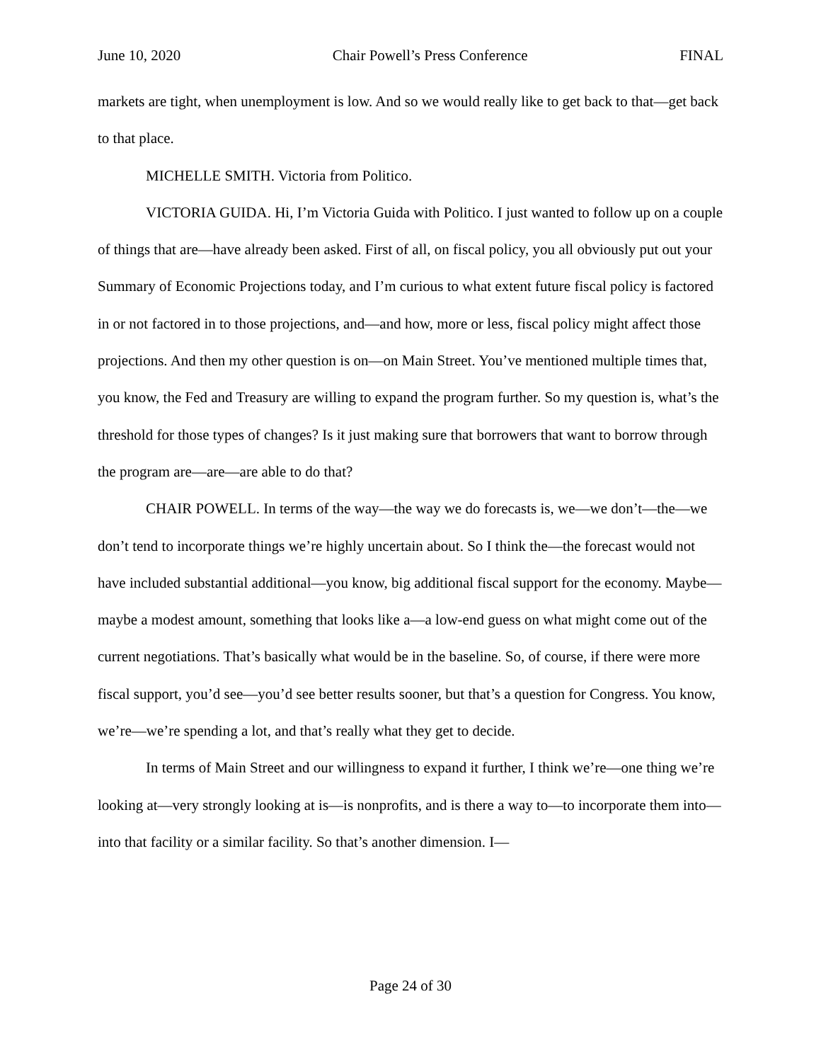June 10, 2020 Chair Powell’s Press Conference FINAL
markets are tight, when unemployment is low. And so we would really like to get back to that—get back to that place.
MICHELLE SMITH. Victoria from Politico.
VICTORIA GUIDA. Hi, I’m Victoria Guida with Politico. I just wanted to follow up on a couple of things that are—have already been asked. First of all, on fiscal policy, you all obviously put out your Summary of Economic Projections today, and I’m curious to what extent future fiscal policy is factored in or not factored in to those projections, and—and how, more or less, fiscal policy might affect those projections. And then my other question is on—on Main Street. You’ve mentioned multiple times that, you know, the Fed and Treasury are willing to expand the program further. So my question is, what’s the threshold for those types of changes? Is it just making sure that borrowers that want to borrow through the program are—are—are able to do that?
CHAIR POWELL. In terms of the way—the way we do forecasts is, we—we don’t—the—we don’t tend to incorporate things we’re highly uncertain about. So I think the—the forecast would not have included substantial additional—you know, big additional fiscal support for the economy. Maybe—maybe a modest amount, something that looks like a—a low-end guess on what might come out of the current negotiations. That’s basically what would be in the baseline. So, of course, if there were more fiscal support, you’d see—you’d see better results sooner, but that’s a question for Congress. You know, we’re—we’re spending a lot, and that’s really what they get to decide.
In terms of Main Street and our willingness to expand it further, I think we’re—one thing we’re looking at—very strongly looking at is—is nonprofits, and is there a way to—to incorporate them into—into that facility or a similar facility. So that’s another dimension. I—
Page 24 of 30